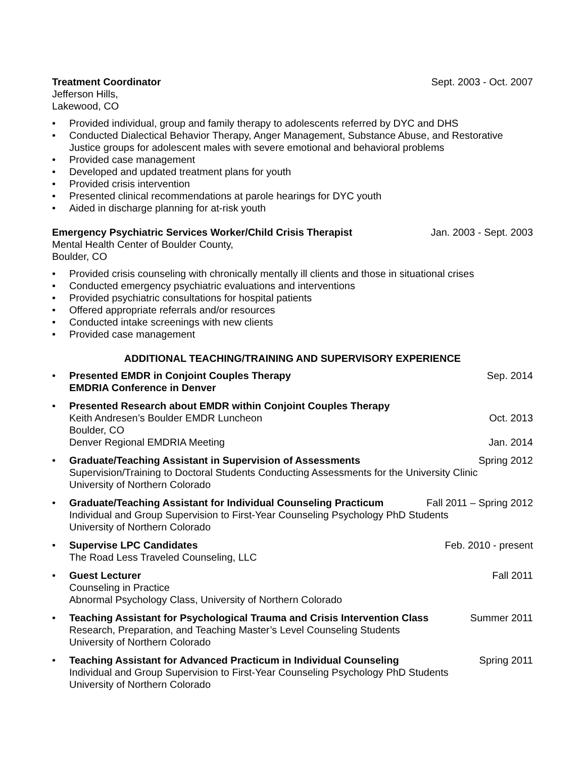Treatment Coordinator Sept. 2003 - Oct. 2007
Jefferson Hills,
Lakewood, CO
• Provided individual, group and family therapy to adolescents referred by DYC and DHS
• Conducted Dialectical Behavior Therapy, Anger Management, Substance Abuse, and Restorative Justice groups for adolescent males with severe emotional and behavioral problems
• Provided case management
• Developed and updated treatment plans for youth
• Provided crisis intervention
• Presented clinical recommendations at parole hearings for DYC youth
• Aided in discharge planning for at-risk youth
Emergency Psychiatric Services Worker/Child Crisis Therapist Jan. 2003 - Sept. 2003
Mental Health Center of Boulder County,
Boulder, CO
• Provided crisis counseling with chronically mentally ill clients and those in situational crises
• Conducted emergency psychiatric evaluations and interventions
• Provided psychiatric consultations for hospital patients
• Offered appropriate referrals and/or resources
• Conducted intake screenings with new clients
• Provided case management
ADDITIONAL TEACHING/TRAINING AND SUPERVISORY EXPERIENCE
•
Presented EMDR in Conjoint Couples Therapy Sep. 2014
EMDRIA Conference in Denver
• Presented Research about EMDR within Conjoint Couples Therapy
Keith Andresen’s Boulder EMDR Luncheon Oct. 2013
Boulder, CO
Denver Regional EMDRIA Meeting Jan. 2014
•
Graduate/Teaching Assistant in Supervision of Assessments Spring 2012
Supervision/Training to Doctoral Students Conducting Assessments for the University Clinic
University of Northern Colorado
•
Graduate/Teaching Assistant for Individual Counseling Practicum Fall 2011 – Spring 2012
Individual and Group Supervision to First-Year Counseling Psychology PhD Students
University of Northern Colorado
•
Supervise LPC Candidates Feb. 2010 - present
The Road Less Traveled Counseling, LLC
•
Guest Lecturer Fall 2011
Counseling in Practice
Abnormal Psychology Class, University of Northern Colorado
•
Teaching Assistant for Psychological Trauma and Crisis Intervention Class Summer 2011
Research, Preparation, and Teaching Master’s Level Counseling Students
University of Northern Colorado
•
Teaching Assistant for Advanced Practicum in Individual Counseling Spring 2011
Individual and Group Supervision to First-Year Counseling Psychology PhD Students
University of Northern Colorado